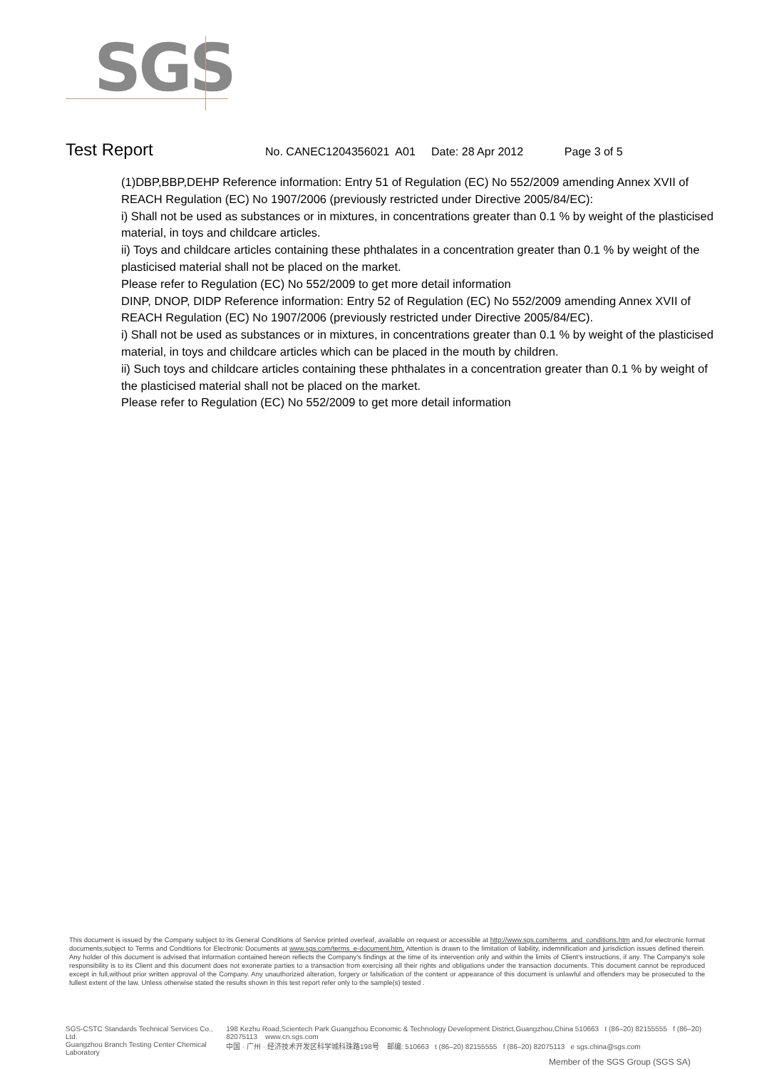SGS
Test Report No. CANEC1204356021 A01 Date: 28 Apr 2012 Page 3 of 5
(1)DBP,BBP,DEHP Reference information: Entry 51 of Regulation (EC) No 552/2009 amending Annex XVII of REACH Regulation (EC) No 1907/2006 (previously restricted under Directive 2005/84/EC):
i) Shall not be used as substances or in mixtures, in concentrations greater than 0.1 % by weight of the plasticised material, in toys and childcare articles.
ii) Toys and childcare articles containing these phthalates in a concentration greater than 0.1 % by weight of the plasticised material shall not be placed on the market.
Please refer to Regulation (EC) No 552/2009 to get more detail information
DINP, DNOP, DIDP Reference information: Entry 52 of Regulation (EC) No 552/2009 amending Annex XVII of REACH Regulation (EC) No 1907/2006 (previously restricted under Directive 2005/84/EC).
i) Shall not be used as substances or in mixtures, in concentrations greater than 0.1 % by weight of the plasticised material, in toys and childcare articles which can be placed in the mouth by children.
ii) Such toys and childcare articles containing these phthalates in a concentration greater than 0.1 % by weight of the plasticised material shall not be placed on the market.
Please refer to Regulation (EC) No 552/2009 to get more detail information
This document is issued by the Company subject to its General Conditions of Service printed overleaf, available on request or accessible at http://www.sgs.com/terms_and_conditions.htm and,for electronic format documents,subject to Terms and Conditions for Electronic Documents at www.sgs.com/terms_e-document.htm. Attention is drawn to the limitation of liability, indemnification and jurisdiction issues defined therein. Any holder of this document is advised that information contained hereon reflects the Company's findings at the time of its intervention only and within the limits of Client's instructions, if any. The Company's sole responsibility is to its Client and this document does not exonerate parties to a transaction from exercising all their rights and obligations under the transaction documents. This document cannot be reproduced except in full,without prior written approval of the Company. Any unauthorized alteration, forgery or falsification of the content or appearance of this document is unlawful and offenders may be prosecuted to the fullest extent of the law. Unless otherwise stated the results shown in this test report refer only to the sample(s) tested .
SGS-CSTC Standards Technical Services Co., Ltd.
Guangzhou Branch Testing Center Chemical Laboratory
198 Kezhu Road,Scientech Park Guangzhou Economic & Technology Development District,Guangzhou,China 510663 t (86–20) 82155555 f (86–20) 82075113 www.cn.sgs.com
中国 · 广州 · 经济技术开发区科学城科珠路198号 邮编: 510663 t (86–20) 82155555 f (86–20) 82075113 e sgs.china@sgs.com
Member of the SGS Group (SGS SA)